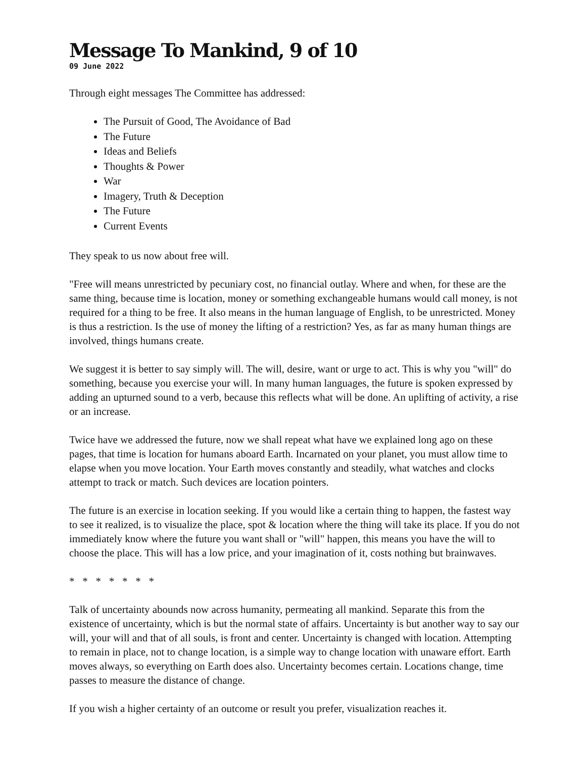Message To Mankind, 9 of 10
09 June 2022
Through eight messages The Committee has addressed:
The Pursuit of Good, The Avoidance of Bad
The Future
Ideas and Beliefs
Thoughts & Power
War
Imagery, Truth & Deception
The Future
Current Events
They speak to us now about free will.
"Free will means unrestricted by pecuniary cost, no financial outlay. Where and when, for these are the same thing, because time is location, money or something exchangeable humans would call money, is not required for a thing to be free. It also means in the human language of English, to be unrestricted. Money is thus a restriction. Is the use of money the lifting of a restriction? Yes, as far as many human things are involved, things humans create.
We suggest it is better to say simply will. The will, desire, want or urge to act. This is why you "will" do something, because you exercise your will. In many human languages, the future is spoken expressed by adding an upturned sound to a verb, because this reflects what will be done. An uplifting of activity, a rise or an increase.
Twice have we addressed the future, now we shall repeat what have we explained long ago on these pages, that time is location for humans aboard Earth. Incarnated on your planet, you must allow time to elapse when you move location. Your Earth moves constantly and steadily, what watches and clocks attempt to track or match. Such devices are location pointers.
The future is an exercise in location seeking. If you would like a certain thing to happen, the fastest way to see it realized, is to visualize the place, spot & location where the thing will take its place. If you do not immediately know where the future you want shall or "will" happen, this means you have the will to choose the place. This will has a low price, and your imagination of it, costs nothing but brainwaves.
* * * * * * *
Talk of uncertainty abounds now across humanity, permeating all mankind. Separate this from the existence of uncertainty, which is but the normal state of affairs. Uncertainty is but another way to say our will, your will and that of all souls, is front and center. Uncertainty is changed with location. Attempting to remain in place, not to change location, is a simple way to change location with unaware effort. Earth moves always, so everything on Earth does also. Uncertainty becomes certain. Locations change, time passes to measure the distance of change.
If you wish a higher certainty of an outcome or result you prefer, visualization reaches it.